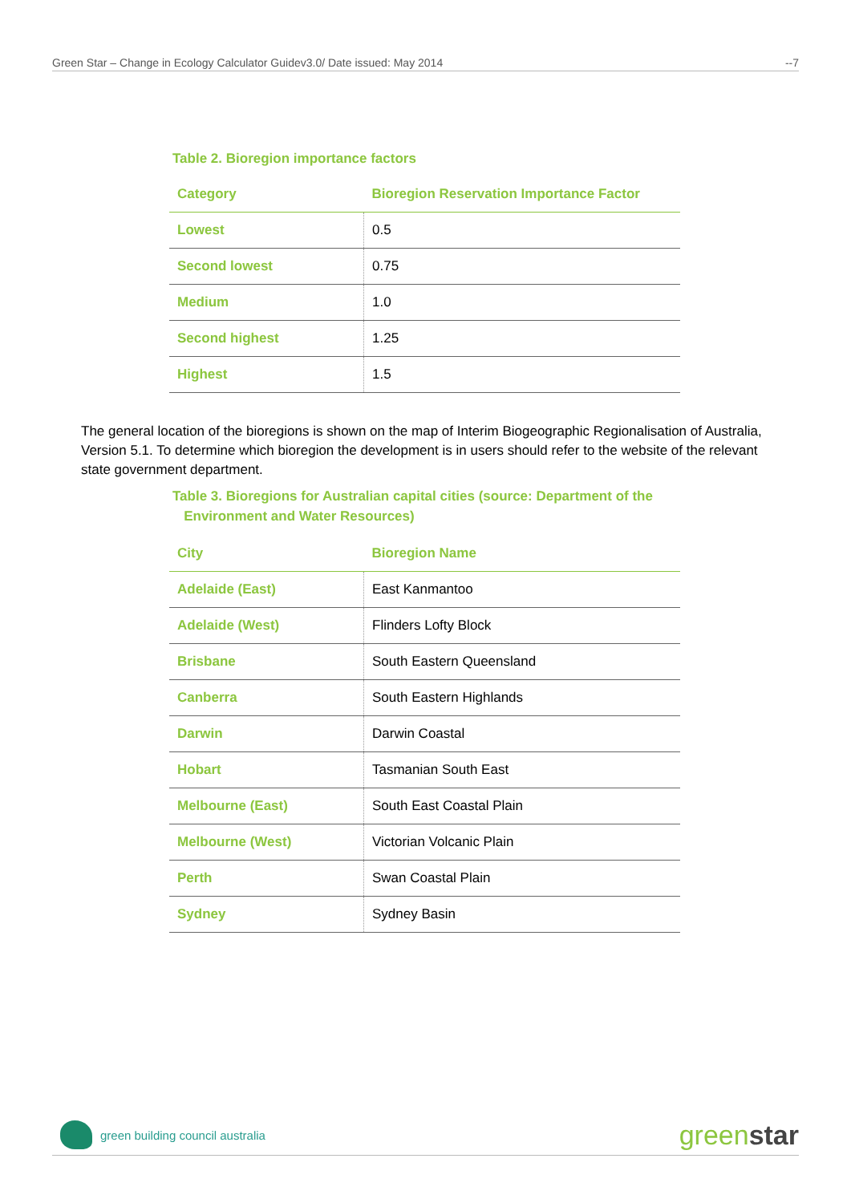Green Star – Change in Ecology Calculator Guidev3.0/ Date issued: May 2014 --7
Table 2. Bioregion importance factors
| Category | Bioregion Reservation Importance Factor |
| --- | --- |
| Lowest | 0.5 |
| Second lowest | 0.75 |
| Medium | 1.0 |
| Second highest | 1.25 |
| Highest | 1.5 |
The general location of the bioregions is shown on the map of Interim Biogeographic Regionalisation of Australia, Version 5.1. To determine which bioregion the development is in users should refer to the website of the relevant state government department.
Table 3. Bioregions for Australian capital cities (source: Department of the
Environment and Water Resources)
| City | Bioregion Name |
| --- | --- |
| Adelaide (East) | East Kanmantoo |
| Adelaide (West) | Flinders Lofty Block |
| Brisbane | South Eastern Queensland |
| Canberra | South Eastern Highlands |
| Darwin | Darwin Coastal |
| Hobart | Tasmanian South East |
| Melbourne (East) | South East Coastal Plain |
| Melbourne (West) | Victorian Volcanic Plain |
| Perth | Swan Coastal Plain |
| Sydney | Sydney Basin |
green building council australia greenstar